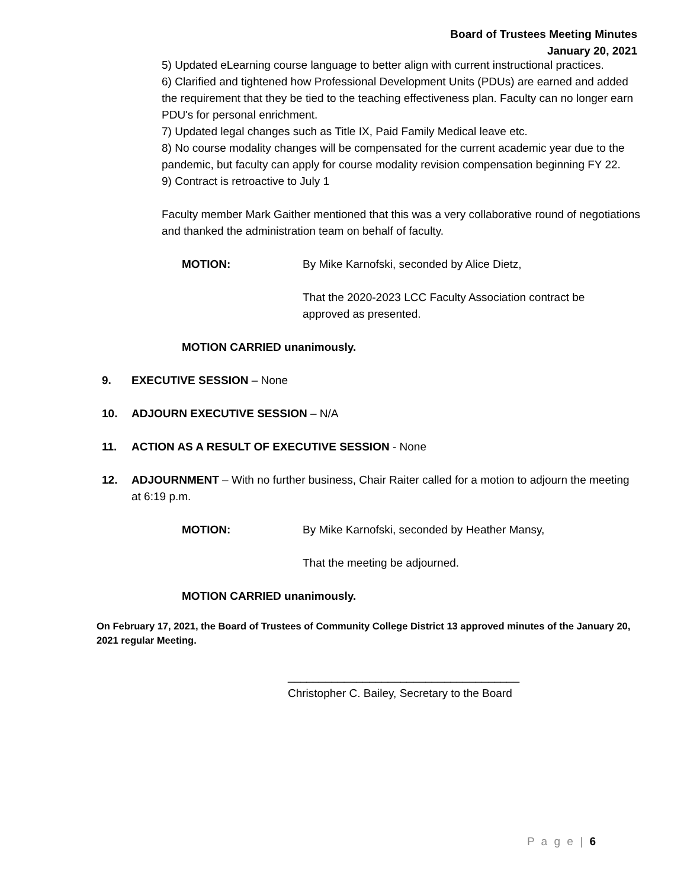Board of Trustees Meeting Minutes
January 20, 2021
5) Updated eLearning course language to better align with current instructional practices.
6) Clarified and tightened how Professional Development Units (PDUs) are earned and added the requirement that they be tied to the teaching effectiveness plan. Faculty can no longer earn PDU's for personal enrichment.
7) Updated legal changes such as Title IX, Paid Family Medical leave etc.
8) No course modality changes will be compensated for the current academic year due to the pandemic, but faculty can apply for course modality revision compensation beginning FY 22.
9) Contract is retroactive to July 1
Faculty member Mark Gaither mentioned that this was a very collaborative round of negotiations and thanked the administration team on behalf of faculty.
MOTION: By Mike Karnofski, seconded by Alice Dietz,
That the 2020-2023 LCC Faculty Association contract be approved as presented.
MOTION CARRIED unanimously.
9. EXECUTIVE SESSION – None
10. ADJOURN EXECUTIVE SESSION – N/A
11. ACTION AS A RESULT OF EXECUTIVE SESSION - None
12. ADJOURNMENT – With no further business, Chair Raiter called for a motion to adjourn the meeting at 6:19 p.m.
MOTION: By Mike Karnofski, seconded by Heather Mansy,
That the meeting be adjourned.
MOTION CARRIED unanimously.
On February 17, 2021, the Board of Trustees of Community College District 13 approved minutes of the January 20, 2021 regular Meeting.
_____________________________________
Christopher C. Bailey, Secretary to the Board
P a g e | 6